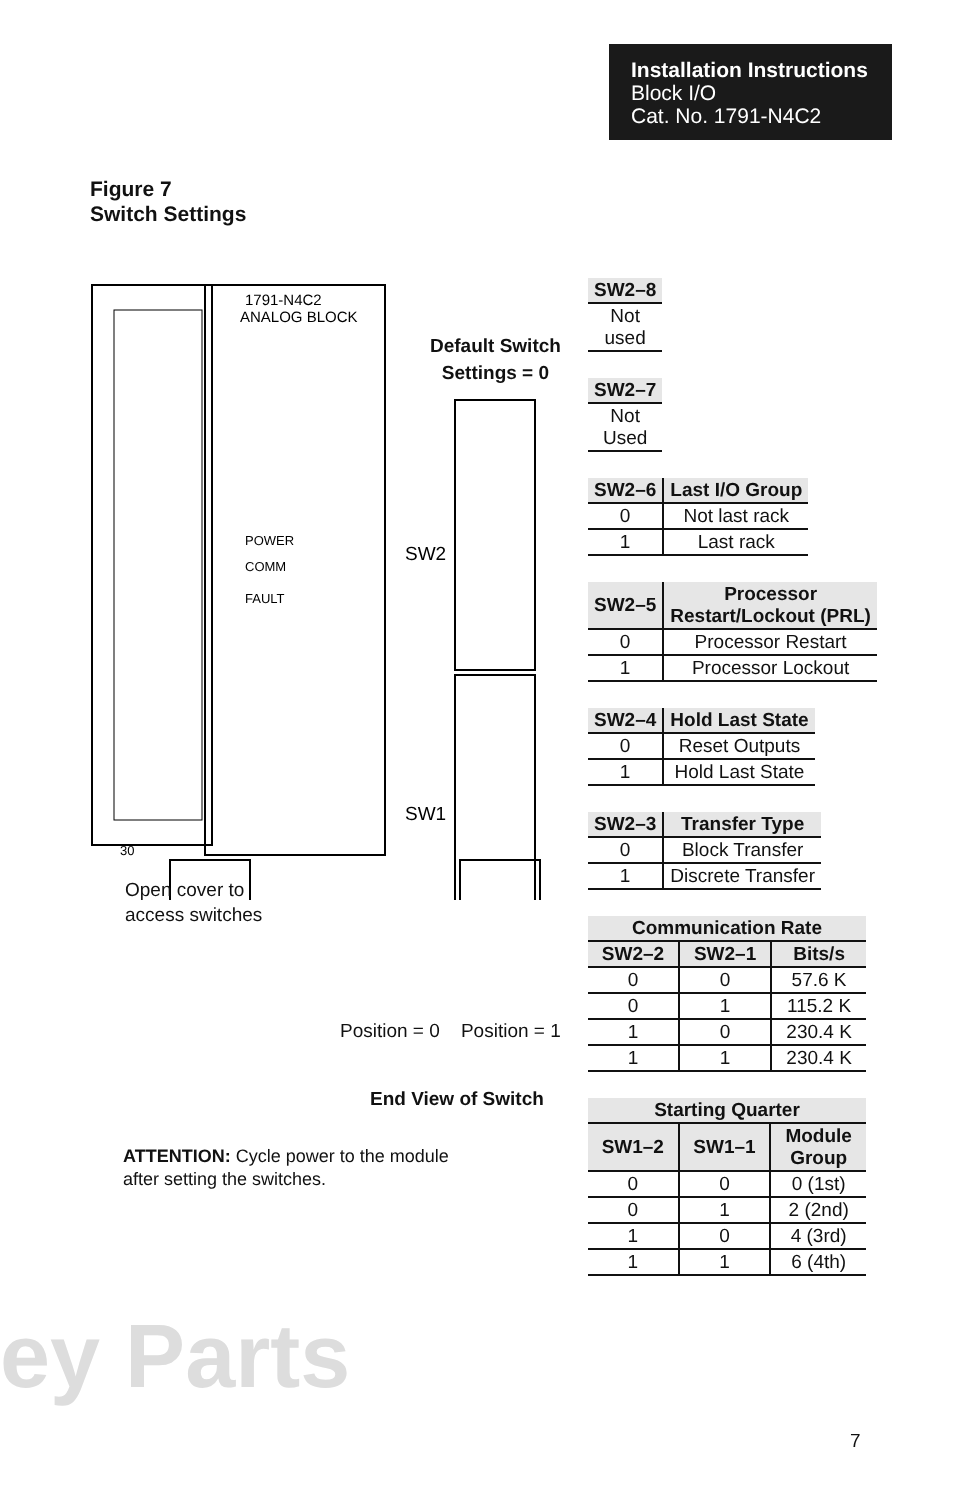Installation Instructions
Block I/O
Cat. No. 1791-N4C2
Figure 7
Switch Settings
1791-N4C2
ANALOG BLOCK
POWER
COMM
FAULT
SW2
SW1
30
Default Switch
Settings = 0
Open cover to
access switches
Position = 0 Position = 1
End View of Switch
ATTENTION: Cycle power to the module
after setting the switches.
| SW2–8 |
| --- |
| Not used |
| SW2–7 |
| --- |
| Not Used |
| SW2–6 | Last I/O Group |
| --- | --- |
| 0 | Not last rack |
| 1 | Last rack |
| SW2–5 | Processor Restart/Lockout (PRL) |
| --- | --- |
| 0 | Processor Restart |
| 1 | Processor Lockout |
| SW2–4 | Hold Last State |
| --- | --- |
| 0 | Reset Outputs |
| 1 | Hold Last State |
| SW2–3 | Transfer Type |
| --- | --- |
| 0 | Block Transfer |
| 1 | Discrete Transfer |
| Communication Rate | | |
| --- | --- | --- |
| SW2–2 | SW2–1 | Bits/s |
| 0 | 0 | 57.6 K |
| 0 | 1 | 115.2 K |
| 1 | 0 | 230.4 K |
| 1 | 1 | 230.4 K |
| Starting Quarter | | |
| --- | --- | --- |
| SW1–2 | SW1–1 | Module Group |
| 0 | 0 | 0 (1st) |
| 0 | 1 | 2 (2nd) |
| 1 | 0 | 4 (3rd) |
| 1 | 1 | 6 (4th) |
ey Parts
7